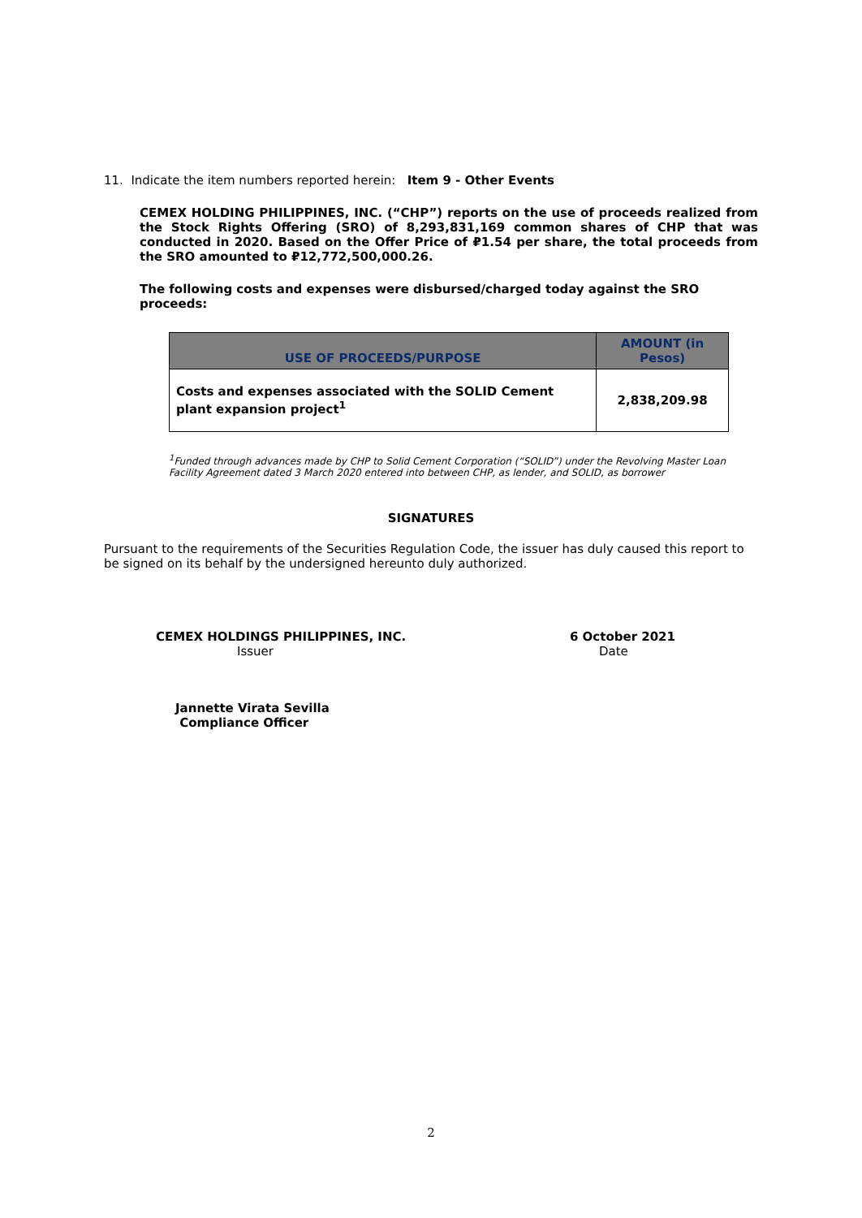11. Indicate the item numbers reported herein: Item 9 - Other Events
CEMEX HOLDING PHILIPPINES, INC. (“CHP”) reports on the use of proceeds realized from the Stock Rights Offering (SRO) of 8,293,831,169 common shares of CHP that was conducted in 2020. Based on the Offer Price of ₽1.54 per share, the total proceeds from the SRO amounted to ₽12,772,500,000.26.
The following costs and expenses were disbursed/charged today against the SRO proceeds:
| USE OF PROCEEDS/PURPOSE | AMOUNT (in Pesos) |
| --- | --- |
| Costs and expenses associated with the SOLID Cement plant expansion project<sup>1</sup> | 2,838,209.98 |
<sup>1</sup> Funded through advances made by CHP to Solid Cement Corporation (“SOLID”) under the Revolving Master Loan Facility Agreement dated 3 March 2020 entered into between CHP, as lender, and SOLID, as borrower
SIGNATURES
Pursuant to the requirements of the Securities Regulation Code, the issuer has duly caused this report to be signed on its behalf by the undersigned hereunto duly authorized.
CEMEX HOLDINGS PHILIPPINES, INC.
Issuer
6 October 2021
Date
Jannette Virata Sevilla
Compliance Officer
2